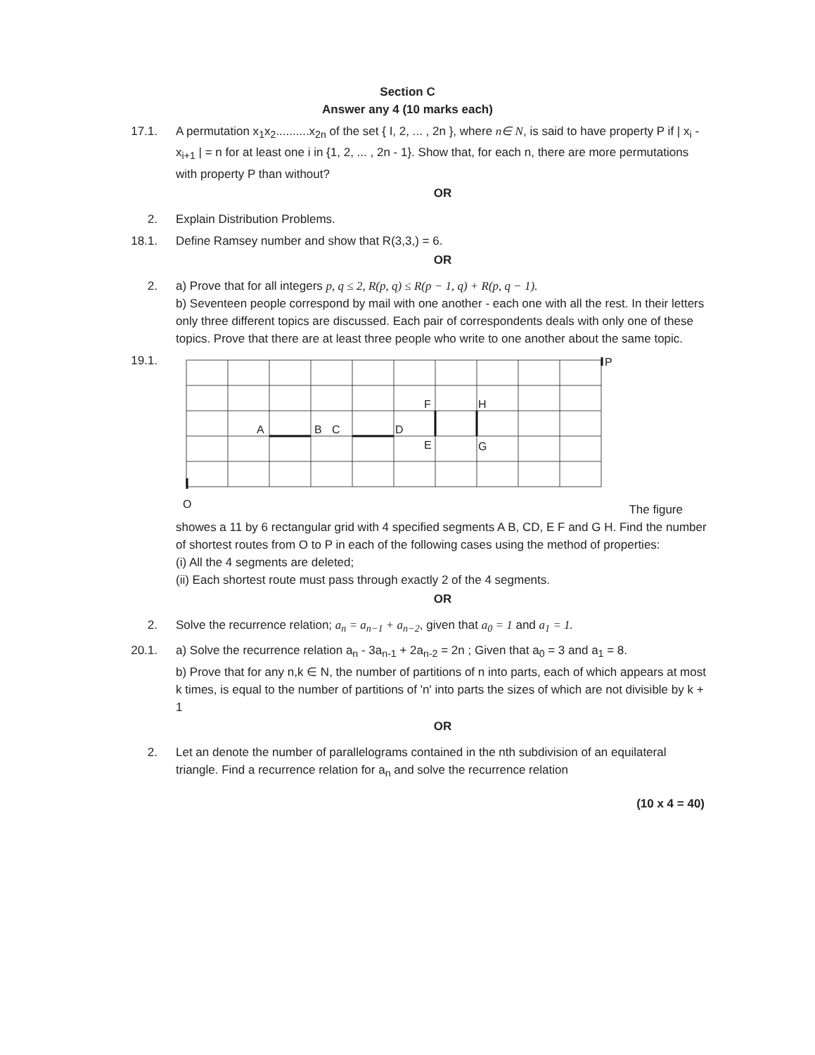Section C
Answer any 4 (10 marks each)
17.1. A permutation x<sub>1</sub>x<sub>2</sub>..........x<sub>2n</sub> of the set { I, 2, ... , 2n }, where n∈ N, is said to have property P if | x<sub>i</sub> - x<sub>i+1</sub> | = n for at least one i in {1, 2, ... , 2n - 1}. Show that, for each n, there are more permutations with property P than without?
OR
2. Explain Distribution Problems.
18.1. Define Ramsey number and show that R(3,3,) = 6.
OR
2. a) Prove that for all integers p, q ≤ 2, R(p, q) ≤ R(p − 1, q) + R(p, q − 1).
b) Seventeen people correspond by mail with one another - each one with all the rest. In their letters only three different topics are discussed. Each pair of correspondents deals with only one of these topics. Prove that there are at least three people who write to one another about the same topic.
19.1.
A
B
C
D
F
E
H
G
P
O
The figure showes a 11 by 6 rectangular grid with 4 specified segments A B, CD, E F and G H. Find the number of shortest routes from O to P in each of the following cases using the method of properties:
(i) All the 4 segments are deleted;
(ii) Each shortest route must pass through exactly 2 of the 4 segments.
OR
2. Solve the recurrence relation; a<sub>n</sub> = a<sub>n−1</sub> + a<sub>n−2</sub>, given that a<sub>0</sub> = 1 and a<sub>1</sub> = 1.
20.1. a) Solve the recurrence relation a<sub>n</sub> - 3a<sub>n-1</sub> + 2a<sub>n-2</sub> = 2n ; Given that a<sub>0</sub> = 3 and a<sub>1</sub> = 8.
b) Prove that for any n,k ∈ N, the number of partitions of n into parts, each of which appears at most k times, is equal to the number of partitions of 'n' into parts the sizes of which are not divisible by k + 1
OR
2. Let an denote the number of parallelograms contained in the nth subdivision of an equilateral triangle. Find a recurrence relation for a<sub>n</sub> and solve the recurrence relation
(10 x 4 = 40)